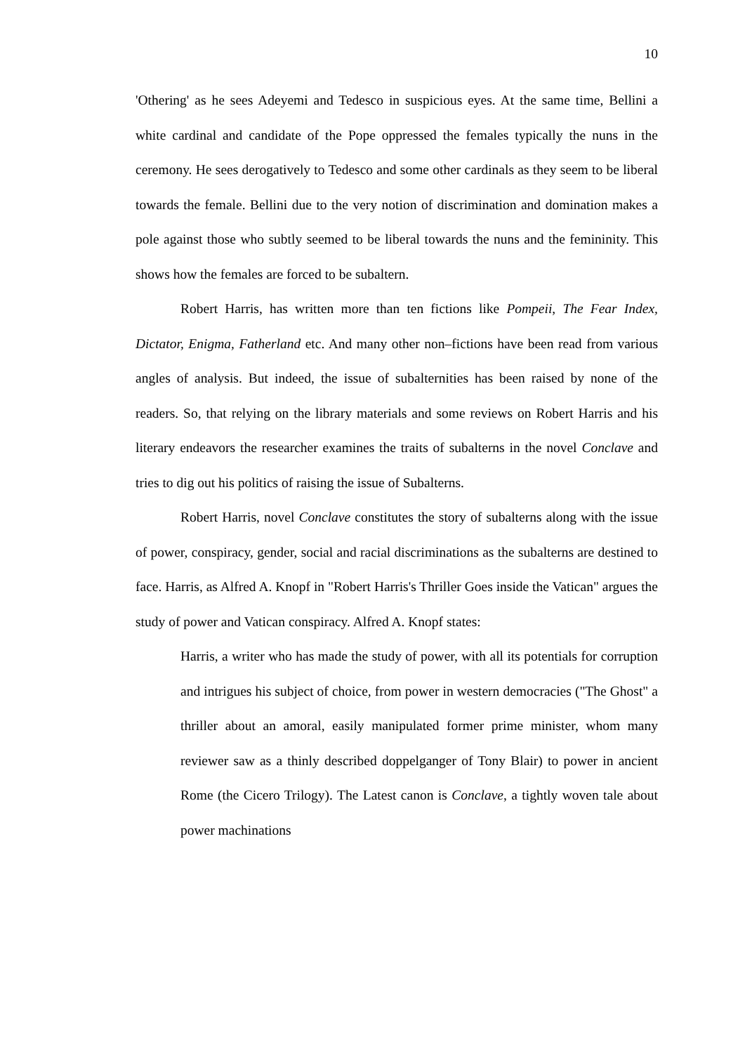10
'Othering' as he sees Adeyemi and Tedesco in suspicious eyes. At the same time, Bellini a white cardinal and candidate of the Pope oppressed the females typically the nuns in the ceremony. He sees derogatively to Tedesco and some other cardinals as they seem to be liberal towards the female. Bellini due to the very notion of discrimination and domination makes a pole against those who subtly seemed to be liberal towards the nuns and the femininity. This shows how the females are forced to be subaltern.
Robert Harris, has written more than ten fictions like Pompeii, The Fear Index, Dictator, Enigma, Fatherland etc. And many other non–fictions have been read from various angles of analysis. But indeed, the issue of subalternities has been raised by none of the readers. So, that relying on the library materials and some reviews on Robert Harris and his literary endeavors the researcher examines the traits of subalterns in the novel Conclave and tries to dig out his politics of raising the issue of Subalterns.
Robert Harris, novel Conclave constitutes the story of subalterns along with the issue of power, conspiracy, gender, social and racial discriminations as the subalterns are destined to face. Harris, as Alfred A. Knopf in "Robert Harris's Thriller Goes inside the Vatican" argues the study of power and Vatican conspiracy. Alfred A. Knopf states:
Harris, a writer who has made the study of power, with all its potentials for corruption and intrigues his subject of choice, from power in western democracies ("The Ghost" a thriller about an amoral, easily manipulated former prime minister, whom many reviewer saw as a thinly described doppelganger of Tony Blair) to power in ancient Rome (the Cicero Trilogy). The Latest canon is Conclave, a tightly woven tale about power machinations